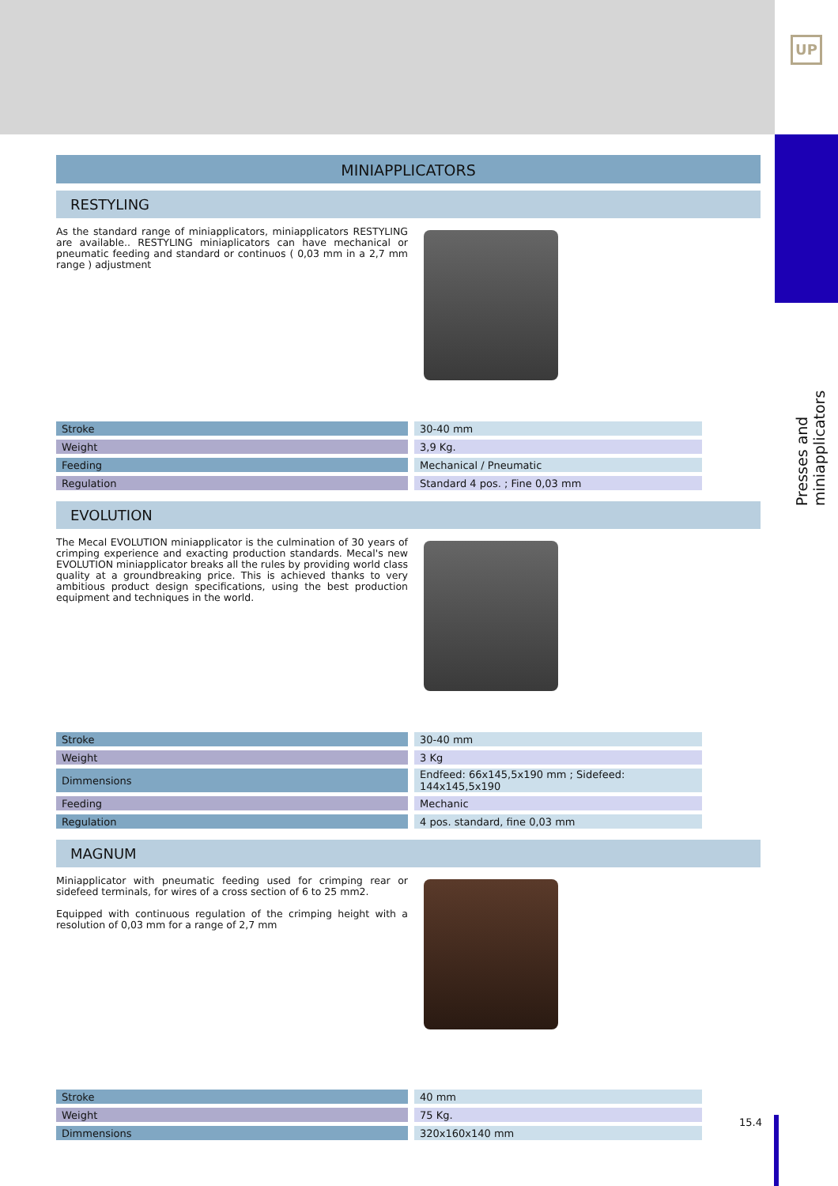UP
Presses and miniapplicators
MINIAPPLICATORS
RESTYLING
As the standard range of miniapplicators, miniapplicators RESTYLING are available.. RESTYLING miniaplicators can have mechanical or pneumatic feeding and standard or continuos ( 0,03 mm in a 2,7 mm range ) adjustment
| Stroke | 30-40 mm |
| Weight | 3,9 Kg. |
| Feeding | Mechanical / Pneumatic |
| Regulation | Standard 4 pos. ; Fine 0,03 mm |
EVOLUTION
The Mecal EVOLUTION miniapplicator is the culmination of 30 years of crimping experience and exacting production standards. Mecal's new EVOLUTION miniapplicator breaks all the rules by providing world class quality at a groundbreaking price. This is achieved thanks to very ambitious product design specifications, using the best production equipment and techniques in the world.
| Stroke | 30-40 mm |
| Weight | 3 Kg |
| Dimmensions | Endfeed: 66x145,5x190 mm ; Sidefeed: 144x145,5x190 |
| Feeding | Mechanic |
| Regulation | 4 pos. standard, fine 0,03 mm |
MAGNUM
Miniapplicator with pneumatic feeding used for crimping rear or sidefeed terminals, for wires of a cross section of 6 to 25 mm2.
Equipped with continuous regulation of the crimping height with a resolution of 0,03 mm for a range of 2,7 mm
| Stroke | 40 mm |
| Weight | 75 Kg. |
| Dimmensions | 320x160x140 mm |
15.4